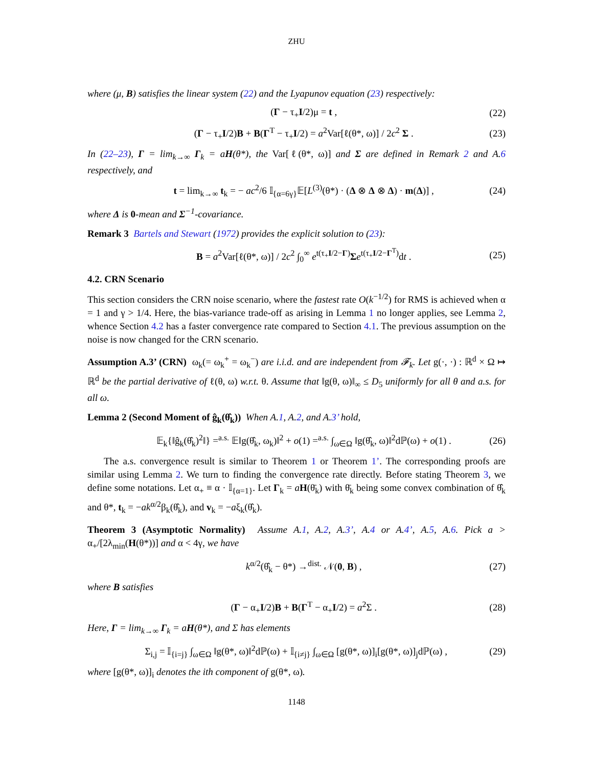ZHU
where (μ, B) satisfies the linear system (22) and the Lyapunov equation (23) respectively:
(Γ − τ<sub>+</sub>I/2)μ = t , (22)
(Γ − τ<sub>+</sub>I/2)B + B(Γ<sup>T</sup> − τ<sub>+</sub>I/2) = a<sup>2</sup>Var[ℓ(θ*, ω)] / 2c<sup>2</sup> Σ . (23)
In (22–23), Γ = lim<sub>k→∞</sub> Γ<sub>k</sub> = aH(θ*), the Var[ℓ(θ*, ω)] and Σ are defined in Remark 2 and A.6 respectively, and
t = lim<sub>k→∞</sub> t<sub>k</sub> = − ac<sup>2</sup>/6 𝕀<sub>{α=6γ}</sub>𝔼[L<sup>(3)</sup>(θ*) · (Δ ⊗ Δ ⊗ Δ) · m(Δ)] , (24)
where Δ is 0-mean and Σ<sup>−1</sup>-covariance.
Remark 3 Bartels and Stewart (1972) provides the explicit solution to (23):
B = a<sup>2</sup>Var[ℓ(θ*, ω)] / 2c<sup>2</sup> ∫<sub>0</sub><sup>∞</sup> e<sup>t(τ<sub>+</sub>I/2−Γ)</sup>Σe<sup>t(τ<sub>+</sub>I/2−Γ<sup>T</sup>)</sup>dt . (25)
4.2. CRN Scenario
This section considers the CRN noise scenario, where the fastest rate O(k<sup>−1/2</sup>) for RMS is achieved when α = 1 and γ > 1/4. Here, the bias-variance trade-off as arising in Lemma 1 no longer applies, see Lemma 2, whence Section 4.2 has a faster convergence rate compared to Section 4.1. The previous assumption on the noise is now changed for the CRN scenario.
Assumption A.3’ (CRN) ω<sub>k</sub>(= ω<sub>k</sub><sup>+</sup> = ω<sub>k</sub><sup>−</sup>) are i.i.d. and are independent from 𝓕<sub>k</sub>. Let g(·, ·) : ℝ<sup>d</sup> × Ω ↦ ℝ<sup>d</sup> be the partial derivative of ℓ(θ, ω) w.r.t. θ. Assume that ‖g(θ, ω)‖<sub>∞</sub> ≤ D<sub>5</sub> uniformly for all θ and a.s. for all ω.
Lemma 2 (Second Moment of ĝ<sub>k</sub>(θ̂<sub>k</sub>)) When A.1, A.2, and A.3’ hold,
𝔼<sub>k</sub>{‖ĝ<sub>k</sub>(θ̂<sub>k</sub>)<sup>2</sup>‖} =<sup>a.s.</sup> 𝔼‖g(θ̂<sub>k</sub>, ω<sub>k</sub>)‖<sup>2</sup> + o(1) =<sup>a.s.</sup> ∫<sub>ω∈Ω</sub> ‖g(θ̂<sub>k</sub>, ω)‖<sup>2</sup>dℙ(ω) + o(1) . (26)
The a.s. convergence result is similar to Theorem 1 or Theorem 1’. The corresponding proofs are similar using Lemma 2. We turn to finding the convergence rate directly. Before stating Theorem 3, we define some notations. Let α<sub>+</sub> ≡ α · 𝕀<sub>{α=1}</sub>. Let Γ<sub>k</sub> = aH(θ̄<sub>k</sub>) with θ̄<sub>k</sub> being some convex combination of θ̂<sub>k</sub> and θ*, t<sub>k</sub> = −ak<sup>α/2</sup>β<sub>k</sub>(θ̂<sub>k</sub>), and v<sub>k</sub> = −aξ<sub>k</sub>(θ̂<sub>k</sub>).
Theorem 3 (Asymptotic Normality) Assume A.1, A.2, A.3’, A.4 or A.4’, A.5, A.6. Pick a > α<sub>+</sub>/[2λ<sub>min</sub>(H(θ*))] and α < 4γ, we have
k<sup>α/2</sup>(θ̂<sub>k</sub> − θ*) →<sup>dist.</sup> 𝒩(0, B) , (27)
where B satisfies
(Γ − α<sub>+</sub>I/2)B + B(Γ<sup>T</sup> − α<sub>+</sub>I/2) = a<sup>2</sup>Σ . (28)
Here, Γ = lim<sub>k→∞</sub> Γ<sub>k</sub> = aH(θ*), and Σ has elements
Σ<sub>i,j</sub> = 𝕀<sub>{i=j}</sub> ∫<sub>ω∈Ω</sub> ‖g(θ*, ω)‖<sup>2</sup>dℙ(ω) + 𝕀<sub>{i≠j}</sub> ∫<sub>ω∈Ω</sub> [g(θ*, ω)]<sub>i</sub>[g(θ*, ω)]<sub>j</sub>dℙ(ω) , (29)
where [g(θ*, ω)]<sub>i</sub> denotes the ith component of g(θ*, ω).
1148